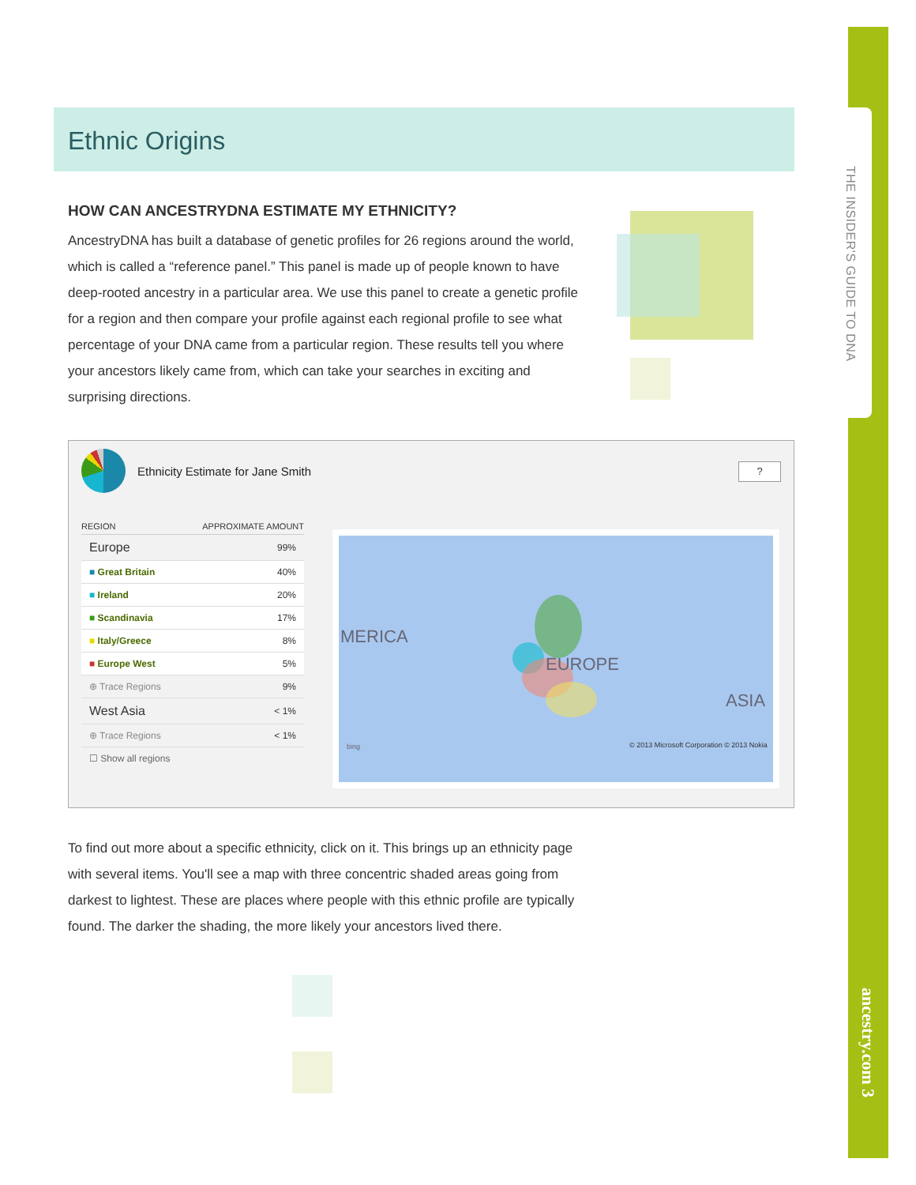THE INSIDER'S GUIDE TO DNA
ancestry.com 3
Ethnic Origins
HOW CAN ANCESTRYDNA ESTIMATE MY ETHNICITY?
AncestryDNA has built a database of genetic profiles for 26 regions around the world, which is called a “reference panel.” This panel is made up of people known to have deep-rooted ancestry in a particular area. We use this panel to create a genetic profile for a region and then compare your profile against each regional profile to see what percentage of your DNA came from a particular region. These results tell you where your ancestors likely came from, which can take your searches in exciting and surprising directions.
Ethnicity Estimate for Jane Smith
?
| REGION | APPROXIMATE AMOUNT |
| --- | --- |
| Europe | 99% |
| ■ Great Britain | 40% |
| ■ Ireland | 20% |
| ■ Scandinavia | 17% |
| ■ Italy/Greece | 8% |
| ■ Europe West | 5% |
| ⊕ Trace Regions | 9% |
| West Asia | < 1% |
| ⊕ Trace Regions | < 1% |
| ☐ Show all regions | |
MERICA
EUROPE
ASIA
© 2013 Microsoft Corporation © 2013 Nokia bing
To find out more about a specific ethnicity, click on it. This brings up an ethnicity page with several items. You'll see a map with three concentric shaded areas going from darkest to lightest. These are places where people with this ethnic profile are typically found. The darker the shading, the more likely your ancestors lived there.